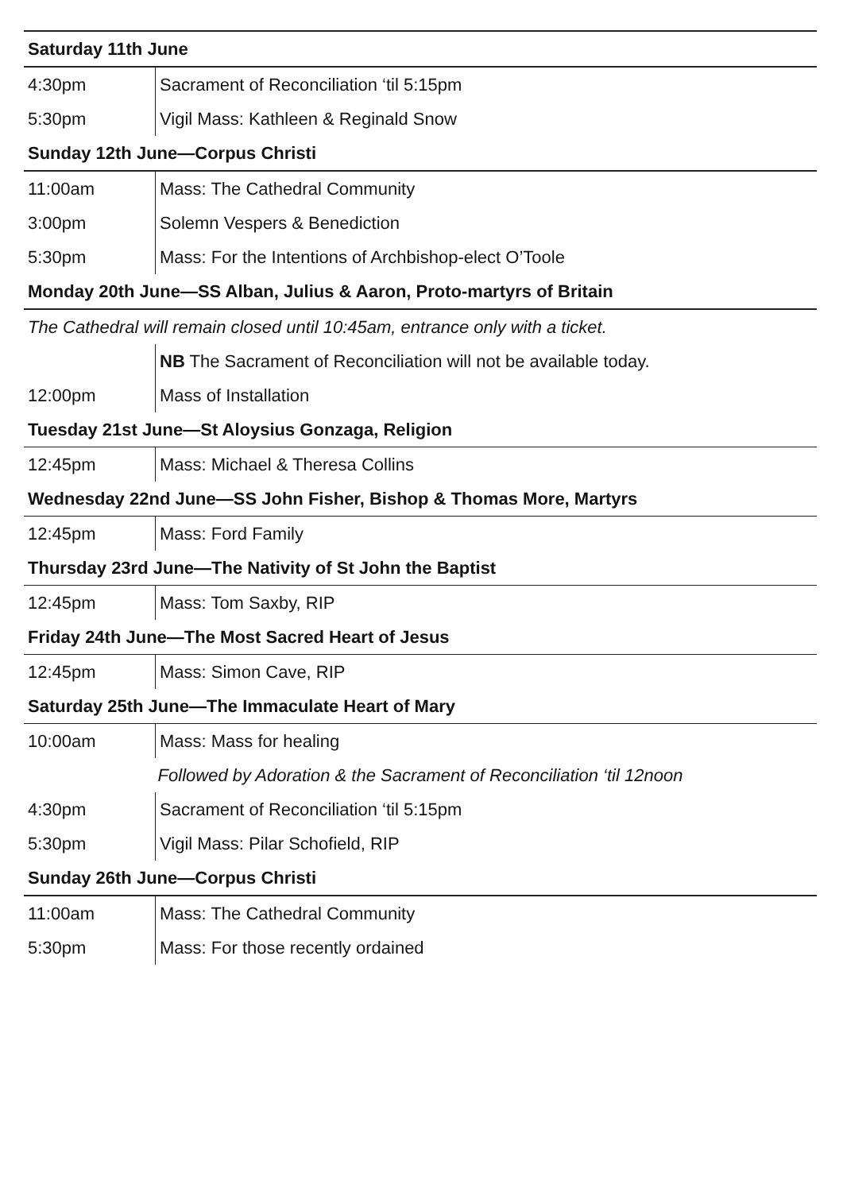| Saturday 11th June | |
| --- | --- |
| 4:30pm | Sacrament of Reconciliation ‘til 5:15pm |
| 5:30pm | Vigil Mass: Kathleen & Reginald Snow |
| Sunday 12th June—Corpus Christi | |
| 11:00am | Mass: The Cathedral Community |
| 3:00pm | Solemn Vespers & Benediction |
| 5:30pm | Mass: For the Intentions of Archbishop-elect O’Toole |
| Monday 20th June—SS Alban, Julius & Aaron, Proto-martyrs of Britain | |
| The Cathedral will remain closed until 10:45am, entrance only with a ticket. | |
| | NB The Sacrament of Reconciliation will not be available today. |
| 12:00pm | Mass of Installation |
| Tuesday 21st June—St Aloysius Gonzaga, Religion | |
| 12:45pm | Mass: Michael & Theresa Collins |
| Wednesday 22nd June—SS John Fisher, Bishop & Thomas More, Martyrs | |
| 12:45pm | Mass: Ford Family |
| Thursday 23rd June—The Nativity of St John the Baptist | |
| 12:45pm | Mass: Tom Saxby, RIP |
| Friday 24th June—The Most Sacred Heart of Jesus | |
| 12:45pm | Mass: Simon Cave, RIP |
| Saturday 25th June—The Immaculate Heart of Mary | |
| 10:00am | Mass: Mass for healing |
| Followed by Adoration & the Sacrament of Reconciliation ‘til 12noon | |
| 4:30pm | Sacrament of Reconciliation ‘til 5:15pm |
| 5:30pm | Vigil Mass: Pilar Schofield, RIP |
| Sunday 26th June—Corpus Christi | |
| 11:00am | Mass: The Cathedral Community |
| 5:30pm | Mass: For those recently ordained |